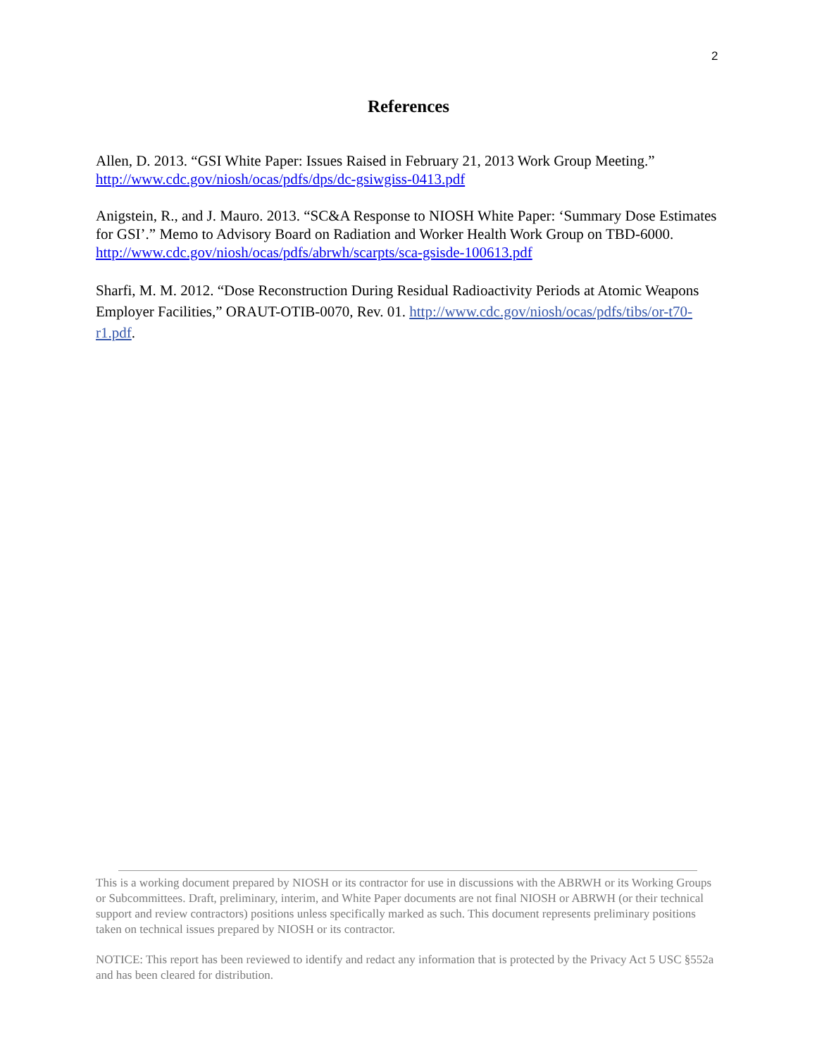2
References
Allen, D. 2013. “GSI White Paper: Issues Raised in February 21, 2013 Work Group Meeting.” http://www.cdc.gov/niosh/ocas/pdfs/dps/dc-gsiwgiss-0413.pdf
Anigstein, R., and J. Mauro. 2013. “SC&A Response to NIOSH White Paper: ‘Summary Dose Estimates for GSI’.” Memo to Advisory Board on Radiation and Worker Health Work Group on TBD-6000. http://www.cdc.gov/niosh/ocas/pdfs/abrwh/scarpts/sca-gsisde-100613.pdf
Sharfi, M. M. 2012. “Dose Reconstruction During Residual Radioactivity Periods at Atomic Weapons Employer Facilities,” ORAUT-OTIB-0070, Rev. 01. http://www.cdc.gov/niosh/ocas/pdfs/tibs/or-t70-r1.pdf.
This is a working document prepared by NIOSH or its contractor for use in discussions with the ABRWH or its Working Groups or Subcommittees. Draft, preliminary, interim, and White Paper documents are not final NIOSH or ABRWH (or their technical support and review contractors) positions unless specifically marked as such. This document represents preliminary positions taken on technical issues prepared by NIOSH or its contractor.
NOTICE: This report has been reviewed to identify and redact any information that is protected by the Privacy Act 5 USC §552a and has been cleared for distribution.